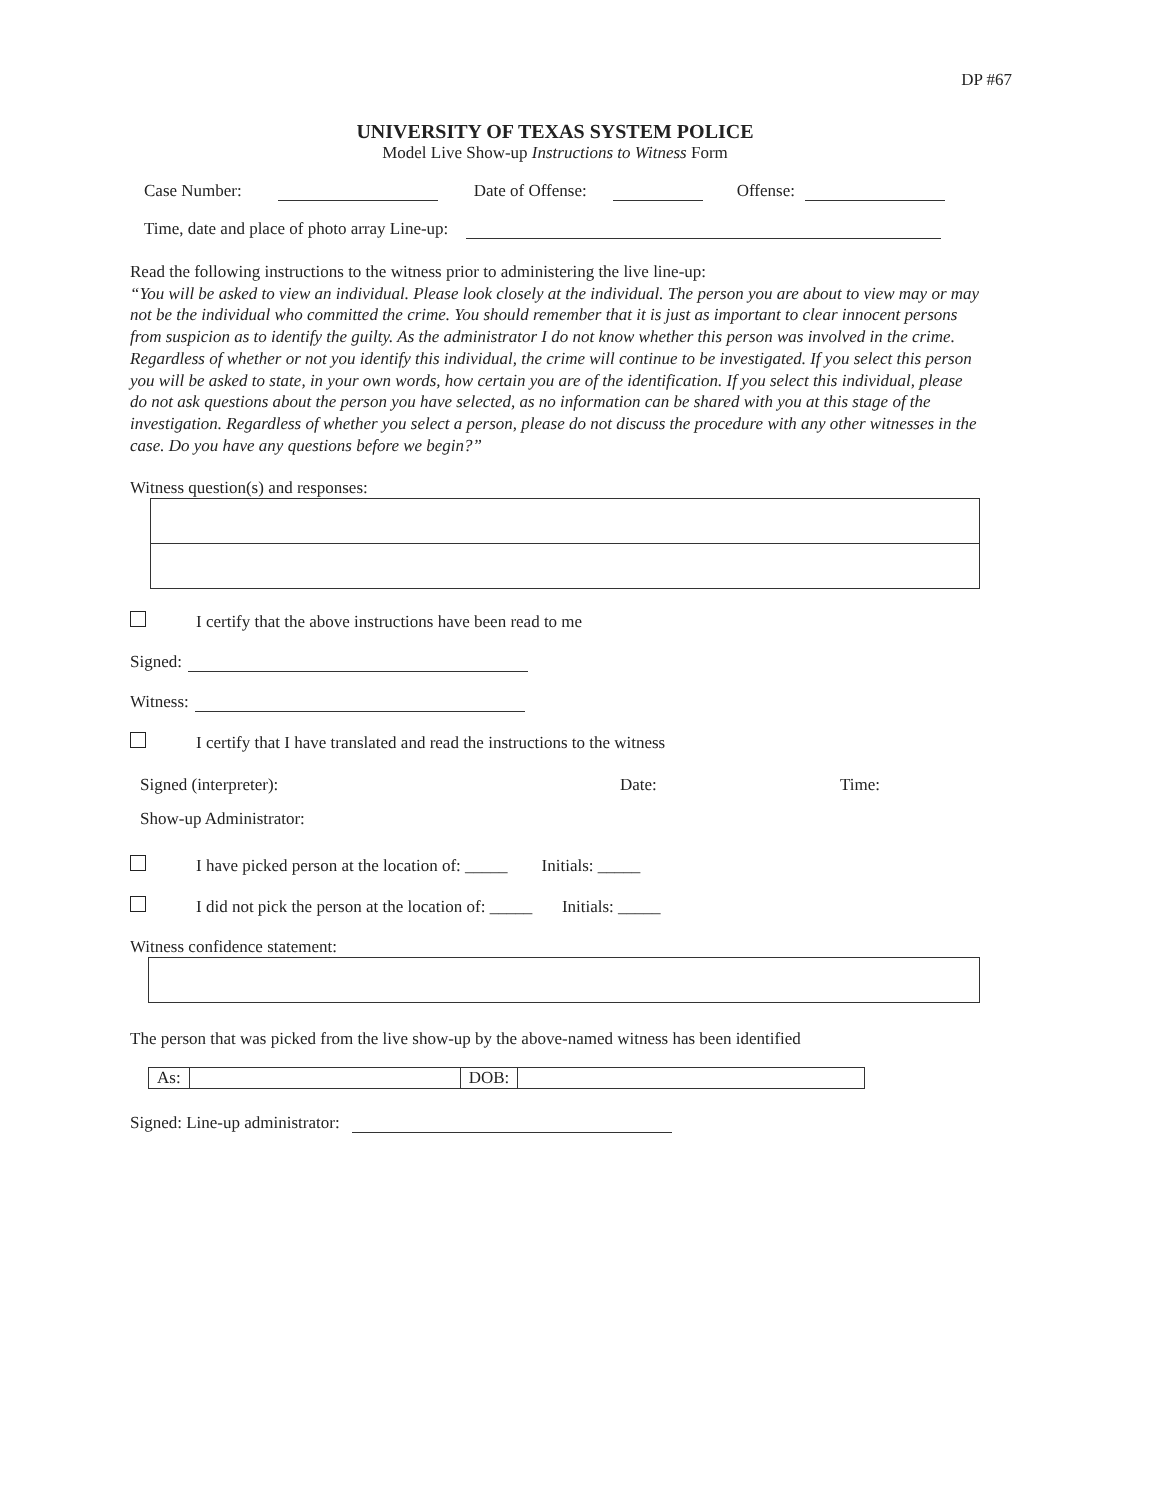DP #67
UNIVERSITY OF TEXAS SYSTEM POLICE
Model Live Show-up Instructions to Witness Form
Case Number: Date of Offense: Offense:
Time, date and place of photo array Line-up:
Read the following instructions to the witness prior to administering the live line-up:
“You will be asked to view an individual. Please look closely at the individual. The person you are about to view may or may not be the individual who committed the crime. You should remember that it is just as important to clear innocent persons from suspicion as to identify the guilty. As the administrator I do not know whether this person was involved in the crime. Regardless of whether or not you identify this individual, the crime will continue to be investigated. If you select this person you will be asked to state, in your own words, how certain you are of the identification. If you select this individual, please do not ask questions about the person you have selected, as no information can be shared with you at this stage of the investigation. Regardless of whether you select a person, please do not discuss the procedure with any other witnesses in the case. Do you have any questions before we begin?”
Witness question(s) and responses:
I certify that the above instructions have been read to me
Signed:
Witness:
I certify that I have translated and read the instructions to the witness
Signed (interpreter): Date: Time:
Show-up Administrator:
I have picked person at the location of: _____ Initials: _____
I did not pick the person at the location of: _____ Initials: _____
Witness confidence statement:
The person that was picked from the live show-up by the above-named witness has been identified
As: DOB:
Signed: Line-up administrator: